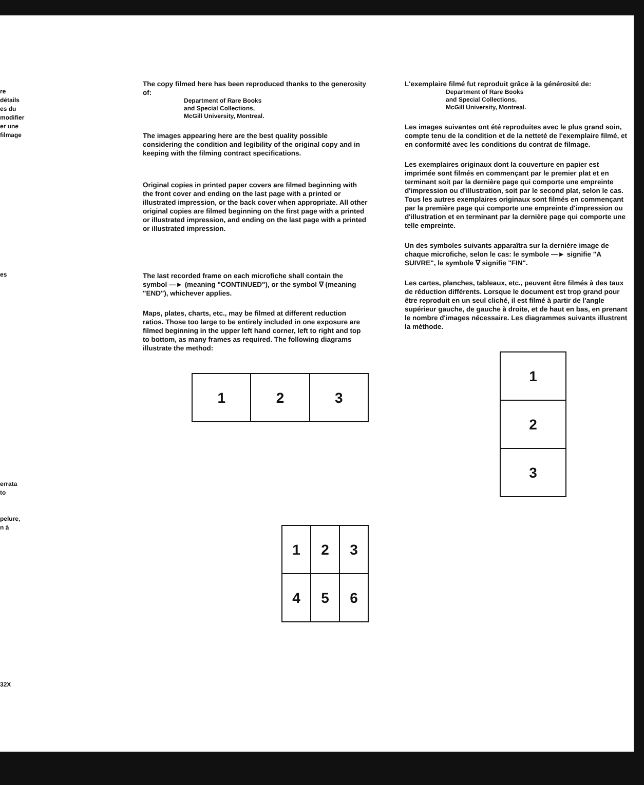re
détails
es du
modifier
er une
filmage
es
errata
to
pelure,
n à
32X
The copy filmed here has been reproduced thanks to the generosity of:
Department of Rare Books
and Special Collections,
McGill University, Montreal.
The images appearing here are the best quality possible considering the condition and legibility of the original copy and in keeping with the filming contract specifications.
Original copies in printed paper covers are filmed beginning with the front cover and ending on the last page with a printed or illustrated impression, or the back cover when appropriate. All other original copies are filmed beginning on the first page with a printed or illustrated impression, and ending on the last page with a printed or illustrated impression.
The last recorded frame on each microfiche shall contain the symbol —► (meaning "CONTINUED"), or the symbol ∇ (meaning "END"), whichever applies.
Maps, plates, charts, etc., may be filmed at different reduction ratios. Those too large to be entirely included in one exposure are filmed beginning in the upper left hand corner, left to right and top to bottom, as many frames as required. The following diagrams illustrate the method:
| 1 | 2 | 3 |
| 1 | 2 | 3 |
| 4 | 5 | 6 |
L'exemplaire filmé fut reproduit grâce à la générosité de:
Department of Rare Books
and Special Collections,
McGill University, Montreal.
Les images suivantes ont été reproduites avec le plus grand soin, compte tenu de la condition et de la netteté de l'exemplaire filmé, et en conformité avec les conditions du contrat de filmage.
Les exemplaires originaux dont la couverture en papier est imprimée sont filmés en commençant par le premier plat et en terminant soit par la dernière page qui comporte une empreinte d'impression ou d'illustration, soit par le second plat, selon le cas. Tous les autres exemplaires originaux sont filmés en commençant par la première page qui comporte une empreinte d'impression ou d'illustration et en terminant par la dernière page qui comporte une telle empreinte.
Un des symboles suivants apparaîtra sur la dernière image de chaque microfiche, selon le cas: le symbole —► signifie "A SUIVRE", le symbole ∇ signifie "FIN".
Les cartes, planches, tableaux, etc., peuvent être filmés à des taux de réduction différents. Lorsque le document est trop grand pour être reproduit en un seul cliché, il est filmé à partir de l'angle supérieur gauche, de gauche à droite, et de haut en bas, en prenant le nombre d'images nécessaire. Les diagrammes suivants illustrent la méthode.
| 1 |
| 2 |
| 3 |